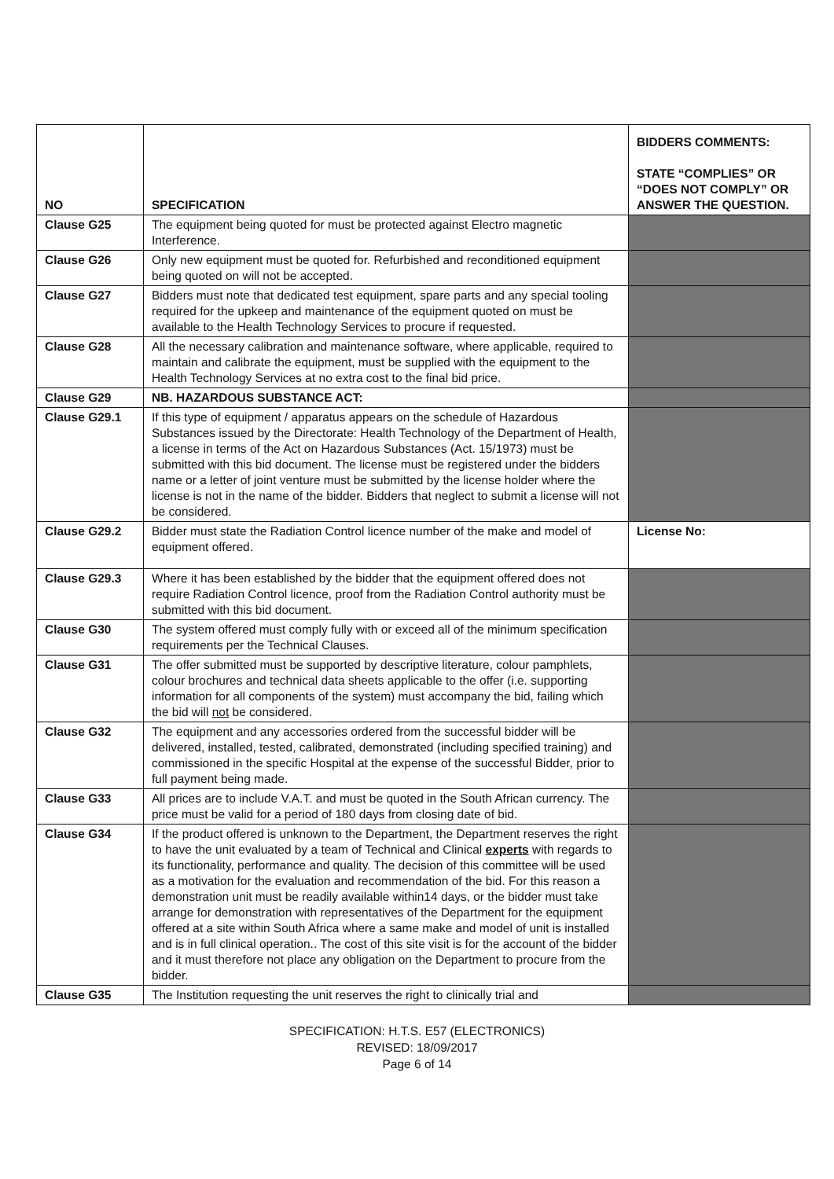| NO | SPECIFICATION | BIDDERS COMMENTS: STATE “COMPLIES” OR “DOES NOT COMPLY” OR ANSWER THE QUESTION. |
| --- | --- | --- |
| Clause G25 | The equipment being quoted for must be protected against Electro magnetic Interference. | |
| Clause G26 | Only new equipment must be quoted for. Refurbished and reconditioned equipment being quoted on will not be accepted. | |
| Clause G27 | Bidders must note that dedicated test equipment, spare parts and any special tooling required for the upkeep and maintenance of the equipment quoted on must be available to the Health Technology Services to procure if requested. | |
| Clause G28 | All the necessary calibration and maintenance software, where applicable, required to maintain and calibrate the equipment, must be supplied with the equipment to the Health Technology Services at no extra cost to the final bid price. | |
| Clause G29 | NB. HAZARDOUS SUBSTANCE ACT: | |
| Clause G29.1 | If this type of equipment / apparatus appears on the schedule of Hazardous Substances issued by the Directorate: Health Technology of the Department of Health, a license in terms of the Act on Hazardous Substances (Act. 15/1973) must be submitted with this bid document. The license must be registered under the bidders name or a letter of joint venture must be submitted by the license holder where the license is not in the name of the bidder. Bidders that neglect to submit a license will not be considered. | |
| Clause G29.2 | Bidder must state the Radiation Control licence number of the make and model of equipment offered. | License No: |
| Clause G29.3 | Where it has been established by the bidder that the equipment offered does not require Radiation Control licence, proof from the Radiation Control authority must be submitted with this bid document. | |
| Clause G30 | The system offered must comply fully with or exceed all of the minimum specification requirements per the Technical Clauses. | |
| Clause G31 | The offer submitted must be supported by descriptive literature, colour pamphlets, colour brochures and technical data sheets applicable to the offer (i.e. supporting information for all components of the system) must accompany the bid, failing which the bid will not be considered. | |
| Clause G32 | The equipment and any accessories ordered from the successful bidder will be delivered, installed, tested, calibrated, demonstrated (including specified training) and commissioned in the specific Hospital at the expense of the successful Bidder, prior to full payment being made. | |
| Clause G33 | All prices are to include V.A.T. and must be quoted in the South African currency. The price must be valid for a period of 180 days from closing date of bid. | |
| Clause G34 | If the product offered is unknown to the Department, the Department reserves the right to have the unit evaluated by a team of Technical and Clinical experts with regards to its functionality, performance and quality. The decision of this committee will be used as a motivation for the evaluation and recommendation of the bid. For this reason a demonstration unit must be readily available within14 days, or the bidder must take arrange for demonstration with representatives of the Department for the equipment offered at a site within South Africa where a same make and model of unit is installed and is in full clinical operation.. The cost of this site visit is for the account of the bidder and it must therefore not place any obligation on the Department to procure from the bidder. | |
| Clause G35 | The Institution requesting the unit reserves the right to clinically trial and | |
SPECIFICATION: H.T.S. E57 (ELECTRONICS)
REVISED: 18/09/2017
Page 6 of 14